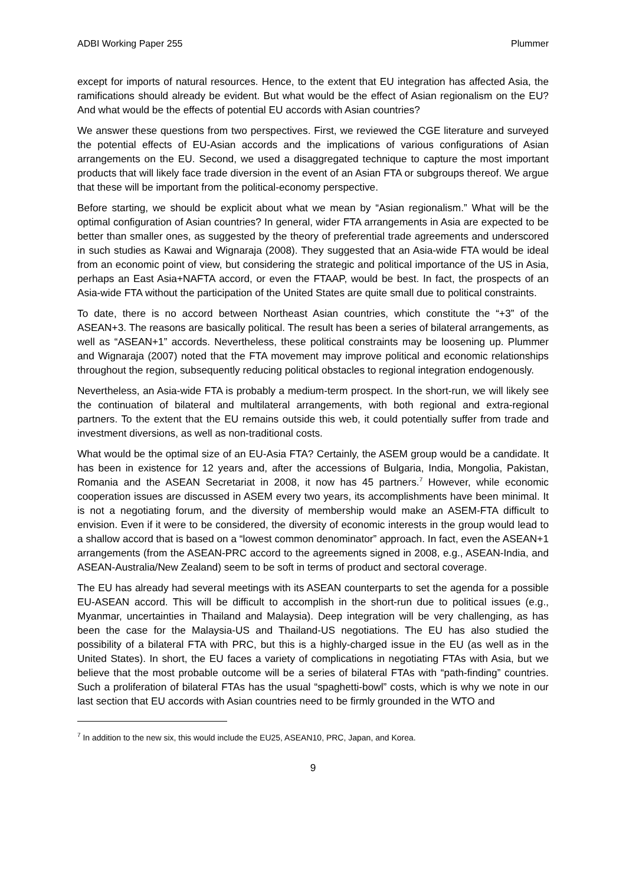ADBI Working Paper 255 Plummer
except for imports of natural resources. Hence, to the extent that EU integration has affected Asia, the ramifications should already be evident. But what would be the effect of Asian regionalism on the EU? And what would be the effects of potential EU accords with Asian countries?
We answer these questions from two perspectives. First, we reviewed the CGE literature and surveyed the potential effects of EU-Asian accords and the implications of various configurations of Asian arrangements on the EU. Second, we used a disaggregated technique to capture the most important products that will likely face trade diversion in the event of an Asian FTA or subgroups thereof. We argue that these will be important from the political-economy perspective.
Before starting, we should be explicit about what we mean by “Asian regionalism.” What will be the optimal configuration of Asian countries? In general, wider FTA arrangements in Asia are expected to be better than smaller ones, as suggested by the theory of preferential trade agreements and underscored in such studies as Kawai and Wignaraja (2008). They suggested that an Asia-wide FTA would be ideal from an economic point of view, but considering the strategic and political importance of the US in Asia, perhaps an East Asia+NAFTA accord, or even the FTAAP, would be best. In fact, the prospects of an Asia-wide FTA without the participation of the United States are quite small due to political constraints.
To date, there is no accord between Northeast Asian countries, which constitute the “+3” of the ASEAN+3. The reasons are basically political. The result has been a series of bilateral arrangements, as well as “ASEAN+1” accords. Nevertheless, these political constraints may be loosening up. Plummer and Wignaraja (2007) noted that the FTA movement may improve political and economic relationships throughout the region, subsequently reducing political obstacles to regional integration endogenously.
Nevertheless, an Asia-wide FTA is probably a medium-term prospect. In the short-run, we will likely see the continuation of bilateral and multilateral arrangements, with both regional and extra-regional partners. To the extent that the EU remains outside this web, it could potentially suffer from trade and investment diversions, as well as non-traditional costs.
What would be the optimal size of an EU-Asia FTA? Certainly, the ASEM group would be a candidate. It has been in existence for 12 years and, after the accessions of Bulgaria, India, Mongolia, Pakistan, Romania and the ASEAN Secretariat in 2008, it now has 45 partners.<sup>7</sup> However, while economic cooperation issues are discussed in ASEM every two years, its accomplishments have been minimal. It is not a negotiating forum, and the diversity of membership would make an ASEM-FTA difficult to envision. Even if it were to be considered, the diversity of economic interests in the group would lead to a shallow accord that is based on a “lowest common denominator” approach. In fact, even the ASEAN+1 arrangements (from the ASEAN-PRC accord to the agreements signed in 2008, e.g., ASEAN-India, and ASEAN-Australia/New Zealand) seem to be soft in terms of product and sectoral coverage.
The EU has already had several meetings with its ASEAN counterparts to set the agenda for a possible EU-ASEAN accord. This will be difficult to accomplish in the short-run due to political issues (e.g., Myanmar, uncertainties in Thailand and Malaysia). Deep integration will be very challenging, as has been the case for the Malaysia-US and Thailand-US negotiations. The EU has also studied the possibility of a bilateral FTA with PRC, but this is a highly-charged issue in the EU (as well as in the United States). In short, the EU faces a variety of complications in negotiating FTAs with Asia, but we believe that the most probable outcome will be a series of bilateral FTAs with “path-finding” countries. Such a proliferation of bilateral FTAs has the usual “spaghetti-bowl” costs, which is why we note in our last section that EU accords with Asian countries need to be firmly grounded in the WTO and
<sup>7</sup> In addition to the new six, this would include the EU25, ASEAN10, PRC, Japan, and Korea.
9